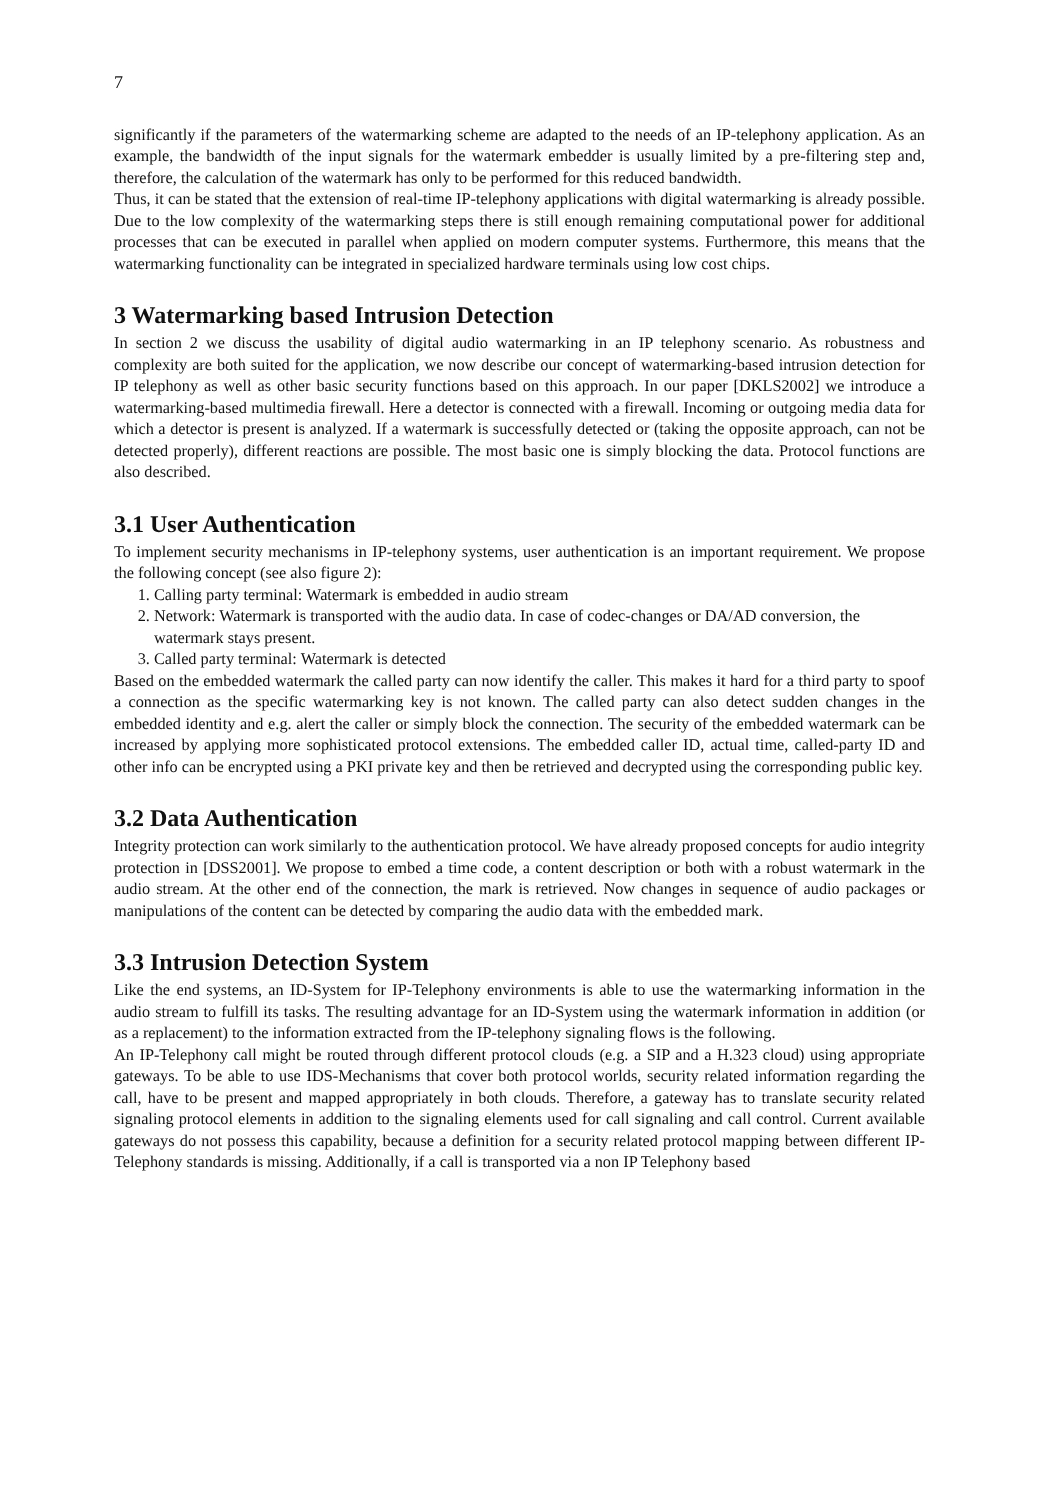7
significantly if the parameters of the watermarking scheme are adapted to the needs of an IP-telephony application. As an example, the bandwidth of the input signals for the watermark embedder is usually limited by a pre-filtering step and, therefore, the calculation of the watermark has only to be performed for this reduced bandwidth.
Thus, it can be stated that the extension of real-time IP-telephony applications with digital watermarking is already possible. Due to the low complexity of the watermarking steps there is still enough remaining computational power for additional processes that can be executed in parallel when applied on modern computer systems. Furthermore, this means that the watermarking functionality can be integrated in specialized hardware terminals using low cost chips.
3 Watermarking based Intrusion Detection
In section 2 we discuss the usability of digital audio watermarking in an IP telephony scenario. As robustness and complexity are both suited for the application, we now describe our concept of watermarking-based intrusion detection for IP telephony as well as other basic security functions based on this approach. In our paper [DKLS2002] we introduce a watermarking-based multimedia firewall. Here a detector is connected with a firewall. Incoming or outgoing media data for which a detector is present is analyzed. If a watermark is successfully detected or (taking the opposite approach, can not be detected properly), different reactions are possible. The most basic one is simply blocking the data. Protocol functions are also described.
3.1 User Authentication
To implement security mechanisms in IP-telephony systems, user authentication is an important requirement. We propose the following concept (see also figure 2):
1. Calling party terminal: Watermark is embedded in audio stream
2. Network: Watermark is transported with the audio data. In case of codec-changes or DA/AD conversion, the watermark stays present.
3. Called party terminal: Watermark is detected
Based on the embedded watermark the called party can now identify the caller. This makes it hard for a third party to spoof a connection as the specific watermarking key is not known. The called party can also detect sudden changes in the embedded identity and e.g. alert the caller or simply block the connection. The security of the embedded watermark can be increased by applying more sophisticated protocol extensions. The embedded caller ID, actual time, called-party ID and other info can be encrypted using a PKI private key and then be retrieved and decrypted using the corresponding public key.
3.2 Data Authentication
Integrity protection can work similarly to the authentication protocol. We have already proposed concepts for audio integrity protection in [DSS2001]. We propose to embed a time code, a content description or both with a robust watermark in the audio stream. At the other end of the connection, the mark is retrieved. Now changes in sequence of audio packages or manipulations of the content can be detected by comparing the audio data with the embedded mark.
3.3 Intrusion Detection System
Like the end systems, an ID-System for IP-Telephony environments is able to use the watermarking information in the audio stream to fulfill its tasks. The resulting advantage for an ID-System using the watermark information in addition (or as a replacement) to the information extracted from the IP-telephony signaling flows is the following.
An IP-Telephony call might be routed through different protocol clouds (e.g. a SIP and a H.323 cloud) using appropriate gateways. To be able to use IDS-Mechanisms that cover both protocol worlds, security related information regarding the call, have to be present and mapped appropriately in both clouds. Therefore, a gateway has to translate security related signaling protocol elements in addition to the signaling elements used for call signaling and call control. Current available gateways do not possess this capability, because a definition for a security related protocol mapping between different IP-Telephony standards is missing. Additionally, if a call is transported via a non IP Telephony based